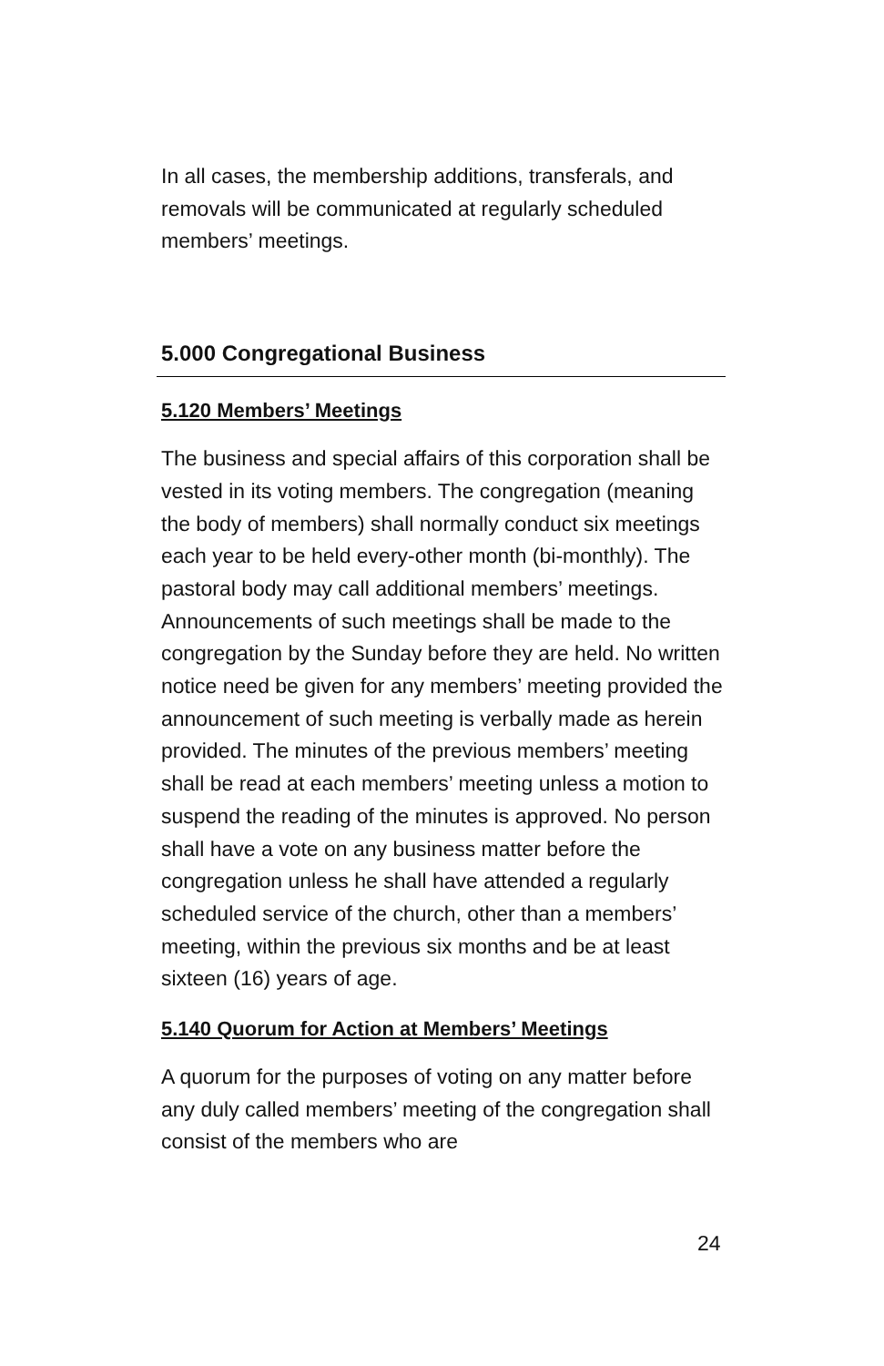In all cases, the membership additions, transferals, and removals will be communicated at regularly scheduled members’ meetings.
5.000 Congregational Business
5.120 Members’ Meetings
The business and special affairs of this corporation shall be vested in its voting members. The congregation (meaning the body of members) shall normally conduct six meetings each year to be held every-other month (bi-monthly). The pastoral body may call additional members’ meetings. Announcements of such meetings shall be made to the congregation by the Sunday before they are held. No written notice need be given for any members’ meeting provided the announcement of such meeting is verbally made as herein provided. The minutes of the previous members’ meeting shall be read at each members’ meeting unless a motion to suspend the reading of the minutes is approved. No person shall have a vote on any business matter before the congregation unless he shall have attended a regularly scheduled service of the church, other than a members’ meeting, within the previous six months and be at least sixteen (16) years of age.
5.140 Quorum for Action at Members’ Meetings
A quorum for the purposes of voting on any matter before any duly called members’ meeting of the congregation shall consist of the members who are
24